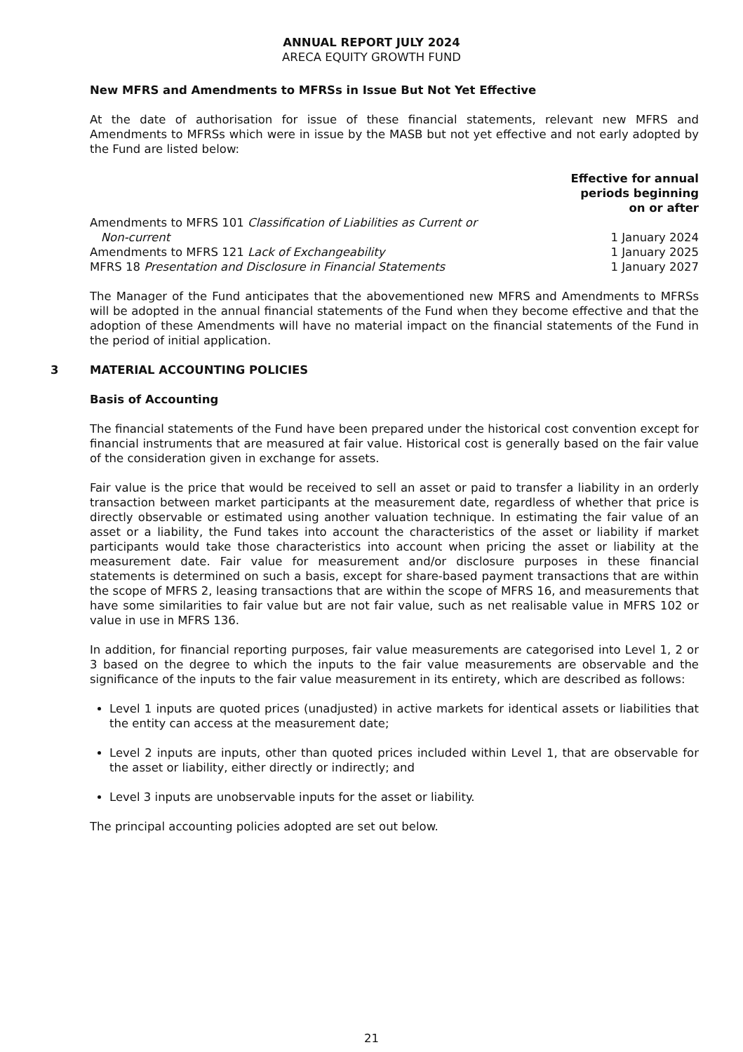ANNUAL REPORT JULY 2024
ARECA EQUITY GROWTH FUND
New MFRS and Amendments to MFRSs in Issue But Not Yet Effective
At the date of authorisation for issue of these financial statements, relevant new MFRS and Amendments to MFRSs which were in issue by the MASB but not yet effective and not early adopted by the Fund are listed below:
| | Effective for annual periods beginning on or after |
| --- | --- |
| Amendments to MFRS 101 Classification of Liabilities as Current or Non-current | 1 January 2024 |
| Amendments to MFRS 121 Lack of Exchangeability | 1 January 2025 |
| MFRS 18 Presentation and Disclosure in Financial Statements | 1 January 2027 |
The Manager of the Fund anticipates that the abovementioned new MFRS and Amendments to MFRSs will be adopted in the annual financial statements of the Fund when they become effective and that the adoption of these Amendments will have no material impact on the financial statements of the Fund in the period of initial application.
3 MATERIAL ACCOUNTING POLICIES
Basis of Accounting
The financial statements of the Fund have been prepared under the historical cost convention except for financial instruments that are measured at fair value. Historical cost is generally based on the fair value of the consideration given in exchange for assets.
Fair value is the price that would be received to sell an asset or paid to transfer a liability in an orderly transaction between market participants at the measurement date, regardless of whether that price is directly observable or estimated using another valuation technique. In estimating the fair value of an asset or a liability, the Fund takes into account the characteristics of the asset or liability if market participants would take those characteristics into account when pricing the asset or liability at the measurement date. Fair value for measurement and/or disclosure purposes in these financial statements is determined on such a basis, except for share-based payment transactions that are within the scope of MFRS 2, leasing transactions that are within the scope of MFRS 16, and measurements that have some similarities to fair value but are not fair value, such as net realisable value in MFRS 102 or value in use in MFRS 136.
In addition, for financial reporting purposes, fair value measurements are categorised into Level 1, 2 or 3 based on the degree to which the inputs to the fair value measurements are observable and the significance of the inputs to the fair value measurement in its entirety, which are described as follows:
Level 1 inputs are quoted prices (unadjusted) in active markets for identical assets or liabilities that the entity can access at the measurement date;
Level 2 inputs are inputs, other than quoted prices included within Level 1, that are observable for the asset or liability, either directly or indirectly; and
Level 3 inputs are unobservable inputs for the asset or liability.
The principal accounting policies adopted are set out below.
21